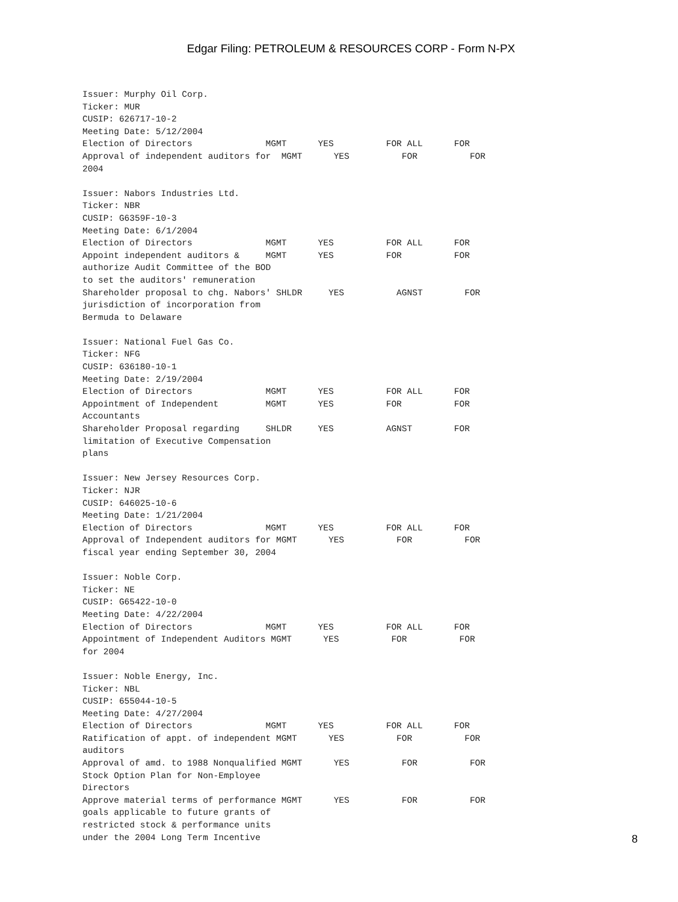Edgar Filing: PETROLEUM & RESOURCES CORP - Form N-PX
Issuer: Murphy Oil Corp.
Ticker: MUR
CUSIP: 626717-10-2
Meeting Date: 5/12/2004
Election of Directors              MGMT      YES          FOR ALL      FOR
Approval of independent auditors for  MGMT      YES          FOR          FOR
2004

Issuer: Nabors Industries Ltd.
Ticker: NBR
CUSIP: G6359F-10-3
Meeting Date: 6/1/2004
Election of Directors              MGMT      YES          FOR ALL      FOR
Appoint independent auditors &     MGMT      YES          FOR          FOR
authorize Audit Committee of the BOD
to set the auditors' remuneration
Shareholder proposal to chg. Nabors' SHLDR     YES          AGNST        FOR
jurisdiction of incorporation from
Bermuda to Delaware

Issuer: National Fuel Gas Co.
Ticker: NFG
CUSIP: 636180-10-1
Meeting Date: 2/19/2004
Election of Directors              MGMT      YES          FOR ALL      FOR
Appointment of Independent         MGMT      YES          FOR          FOR
Accountants
Shareholder Proposal regarding     SHLDR     YES          AGNST        FOR
limitation of Executive Compensation
plans

Issuer: New Jersey Resources Corp.
Ticker: NJR
CUSIP: 646025-10-6
Meeting Date: 1/21/2004
Election of Directors              MGMT      YES          FOR ALL      FOR
Approval of Independent auditors for MGMT      YES          FOR          FOR
fiscal year ending September 30, 2004

Issuer: Noble Corp.
Ticker: NE
CUSIP: G65422-10-0
Meeting Date: 4/22/2004
Election of Directors              MGMT      YES          FOR ALL      FOR
Appointment of Independent Auditors MGMT      YES          FOR          FOR
for 2004

Issuer: Noble Energy, Inc.
Ticker: NBL
CUSIP: 655044-10-5
Meeting Date: 4/27/2004
Election of Directors              MGMT      YES          FOR ALL      FOR
Ratification of appt. of independent MGMT      YES          FOR          FOR
auditors
Approval of amd. to 1988 Nonqualified MGMT      YES          FOR          FOR
Stock Option Plan for Non-Employee
Directors
Approve material terms of performance MGMT      YES          FOR          FOR
goals applicable to future grants of
restricted stock & performance units
under the 2004 Long Term Incentive
8